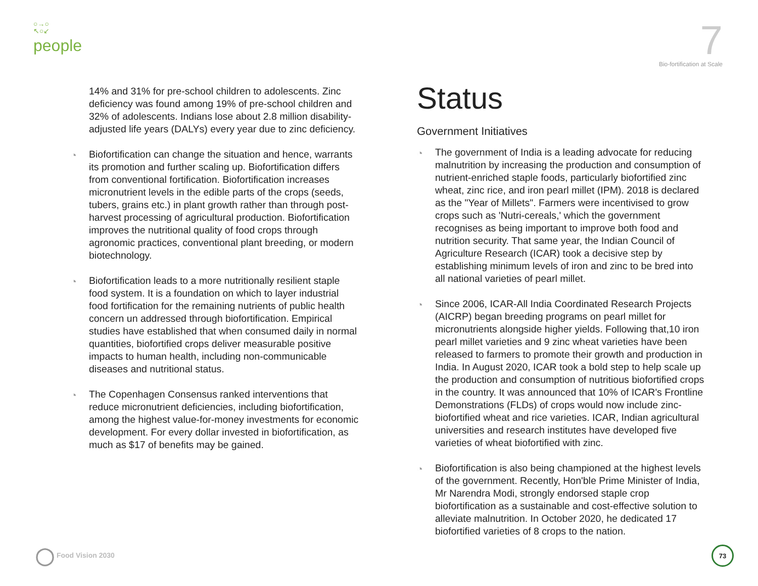○→○
↖○↙
people
7
Bio-fortification at Scale
14% and 31% for pre-school children to adolescents. Zinc deficiency was found among 19% of pre-school children and 32% of adolescents. Indians lose about 2.8 million disability-adjusted life years (DALYs) every year due to zinc deficiency.
◔ Biofortification can change the situation and hence, warrants its promotion and further scaling up. Biofortification differs from conventional fortification. Biofortification increases micronutrient levels in the edible parts of the crops (seeds, tubers, grains etc.) in plant growth rather than through post-harvest processing of agricultural production. Biofortification improves the nutritional quality of food crops through agronomic practices, conventional plant breeding, or modern biotechnology.
◔ Biofortification leads to a more nutritionally resilient staple food system. It is a foundation on which to layer industrial food fortification for the remaining nutrients of public health concern un addressed through biofortification. Empirical studies have established that when consumed daily in normal quantities, biofortified crops deliver measurable positive impacts to human health, including non-communicable diseases and nutritional status.
◔ The Copenhagen Consensus ranked interventions that reduce micronutrient deficiencies, including biofortification, among the highest value-for-money investments for economic development. For every dollar invested in biofortification, as much as $17 of benefits may be gained.
Status
Government Initiatives
◔ The government of India is a leading advocate for reducing malnutrition by increasing the production and consumption of nutrient-enriched staple foods, particularly biofortified zinc wheat, zinc rice, and iron pearl millet (IPM). 2018 is declared as the "Year of Millets". Farmers were incentivised to grow crops such as 'Nutri-cereals,' which the government recognises as being important to improve both food and nutrition security. That same year, the Indian Council of Agriculture Research (ICAR) took a decisive step by establishing minimum levels of iron and zinc to be bred into all national varieties of pearl millet.
◔ Since 2006, ICAR-All India Coordinated Research Projects (AICRP) began breeding programs on pearl millet for micronutrients alongside higher yields. Following that,10 iron pearl millet varieties and 9 zinc wheat varieties have been released to farmers to promote their growth and production in India. In August 2020, ICAR took a bold step to help scale up the production and consumption of nutritious biofortified crops in the country. It was announced that 10% of ICAR's Frontline Demonstrations (FLDs) of crops would now include zinc-biofortified wheat and rice varieties. ICAR, Indian agricultural universities and research institutes have developed five varieties of wheat biofortified with zinc.
◔ Biofortification is also being championed at the highest levels of the government. Recently, Hon'ble Prime Minister of India, Mr Narendra Modi, strongly endorsed staple crop biofortification as a sustainable and cost-effective solution to alleviate malnutrition. In October 2020, he dedicated 17 biofortified varieties of 8 crops to the nation.
◯ Food Vision 2030
73